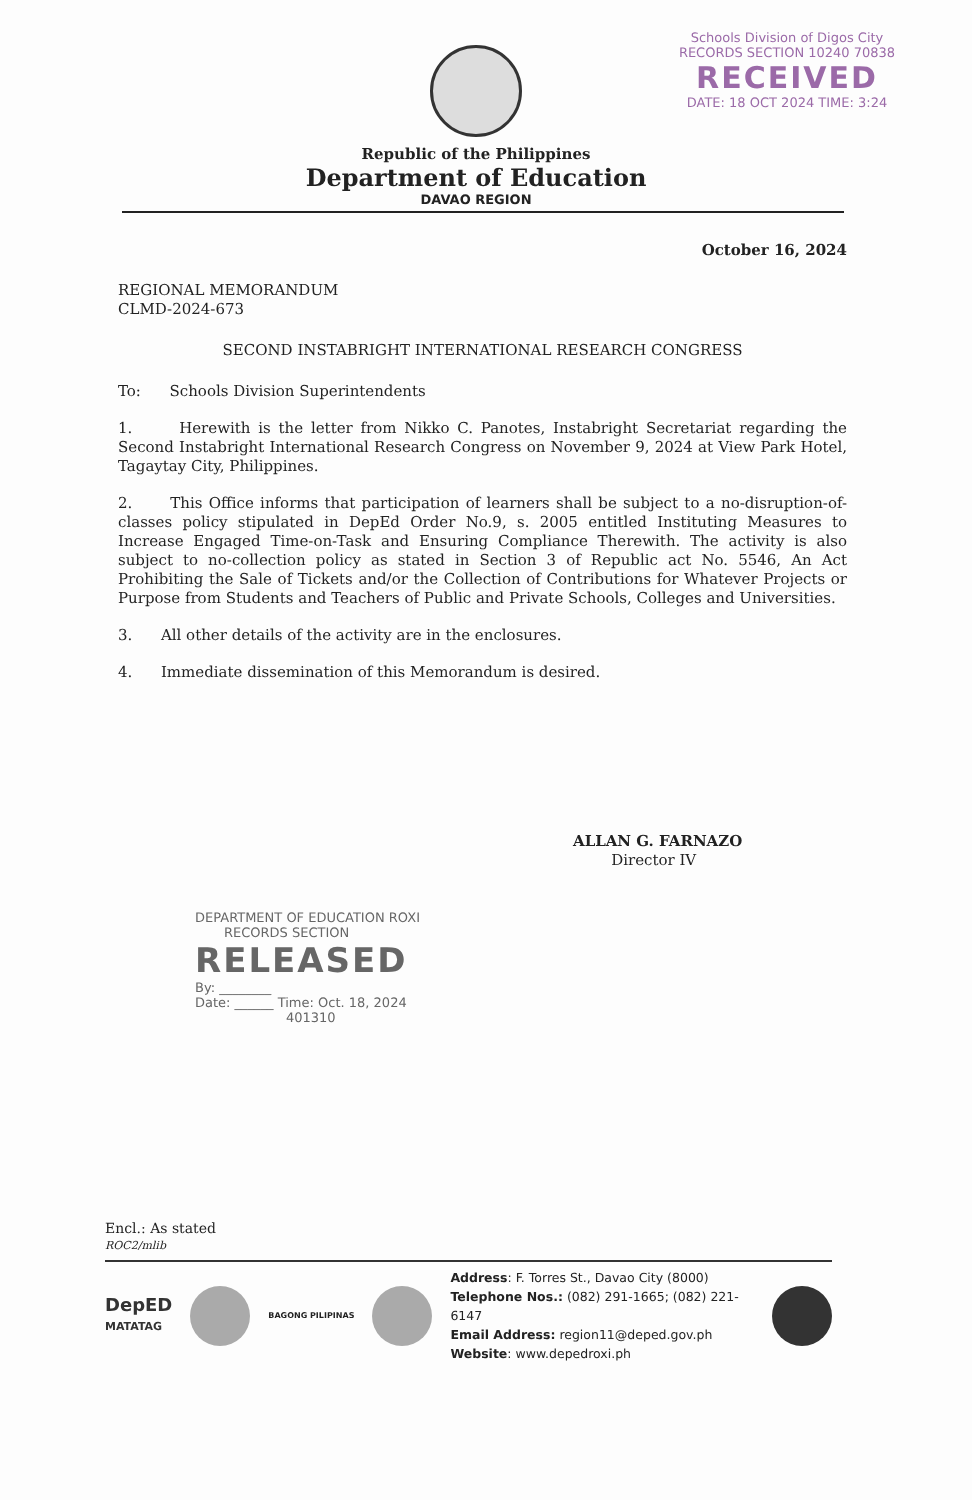Schools Division of Digos City
RECORDS SECTION 10240 70838
RECEIVED
DATE: 18 OCT 2024 TIME: 3:24
Republic of the Philippines
Department of Education
DAVAO REGION
October 16, 2024
REGIONAL MEMORANDUM
CLMD-2024-673
SECOND INSTABRIGHT INTERNATIONAL RESEARCH CONGRESS
To: Schools Division Superintendents
1. Herewith is the letter from Nikko C. Panotes, Instabright Secretariat regarding the Second Instabright International Research Congress on November 9, 2024 at View Park Hotel, Tagaytay City, Philippines.
2. This Office informs that participation of learners shall be subject to a no-disruption-of-classes policy stipulated in DepEd Order No.9, s. 2005 entitled Instituting Measures to Increase Engaged Time-on-Task and Ensuring Compliance Therewith. The activity is also subject to no-collection policy as stated in Section 3 of Republic act No. 5546, An Act Prohibiting the Sale of Tickets and/or the Collection of Contributions for Whatever Projects or Purpose from Students and Teachers of Public and Private Schools, Colleges and Universities.
3. All other details of the activity are in the enclosures.
4. Immediate dissemination of this Memorandum is desired.
ALLAN G. FARNAZO
Director IV
DEPARTMENT OF EDUCATION ROXI
RECORDS SECTION
RELEASED
By: ________
Date: ______ Time: Oct. 18, 2024
401310
Encl.: As stated
ROC2/mlib
DepED
MATATAG
BAGONG PILIPINAS
Address: F. Torres St., Davao City (8000)
Telephone Nos.: (082) 291-1665; (082) 221-6147
Email Address: region11@deped.gov.ph
Website: www.depedroxi.ph